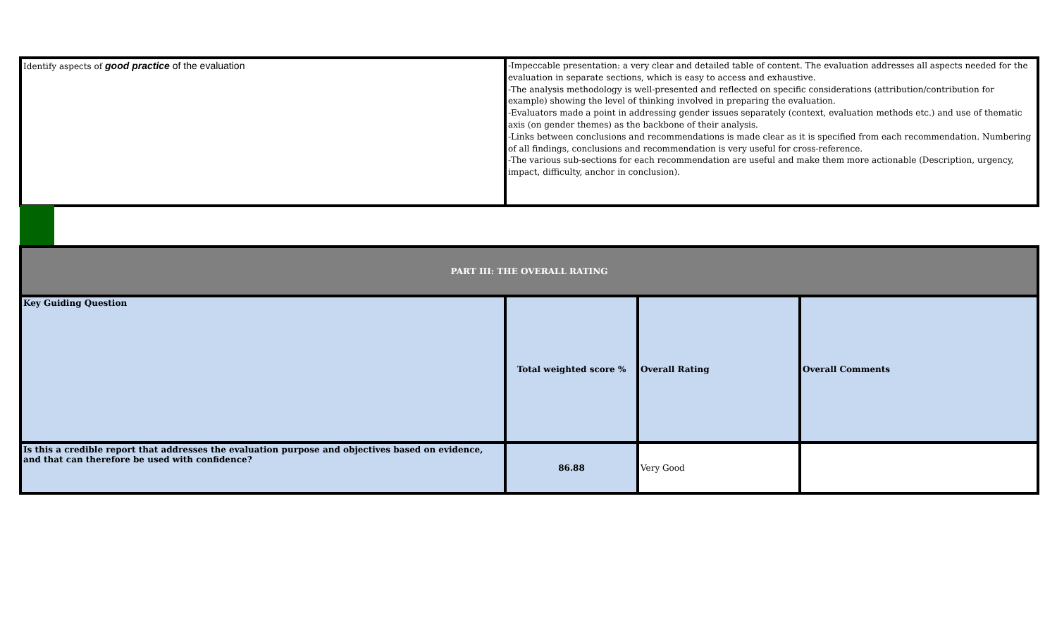| Identify aspects of good practice of the evaluation | -Impeccable presentation: a very clear and detailed table of content. The evaluation addresses all aspects needed for the evaluation in separate sections, which is easy to access and exhaustive. -The analysis methodology is well-presented and reflected on specific considerations (attribution/contribution for example) showing the level of thinking involved in preparing the evaluation. -Evaluators made a point in addressing gender issues separately (context, evaluation methods etc.) and use of thematic axis (on gender themes) as the backbone of their analysis. -Links between conclusions and recommendations is made clear as it is specified from each recommendation. Numbering of all findings, conclusions and recommendation is very useful for cross-reference. -The various sub-sections for each recommendation are useful and make them more actionable (Description, urgency, impact, difficulty, anchor in conclusion). |
| PART III: THE OVERALL RATING | | | |
| --- | --- | --- | --- |
| Key Guiding Question | Total weighted score % | Overall Rating | Overall Comments |
| Is this a credible report that addresses the evaluation purpose and objectives based on evidence, and that can therefore be used with confidence? | 86.88 | Very Good | |